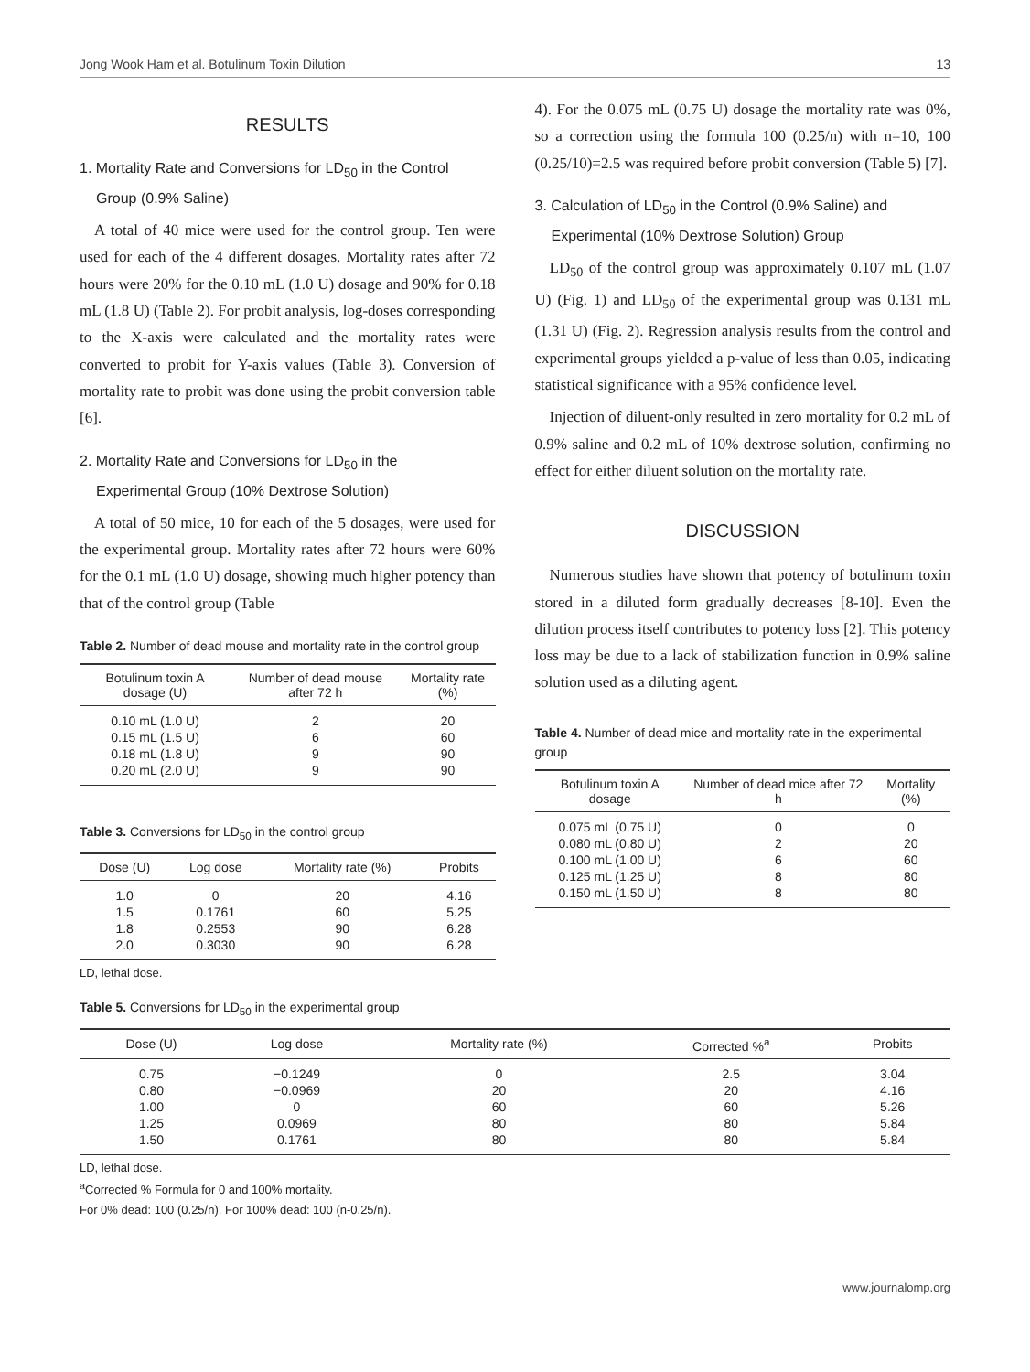Jong Wook Ham et al. Botulinum Toxin Dilution 13
RESULTS
1. Mortality Rate and Conversions for LD<sub>50</sub> in the Control
Group (0.9% Saline)
A total of 40 mice were used for the control group. Ten were used for each of the 4 different dosages. Mortality rates after 72 hours were 20% for the 0.10 mL (1.0 U) dosage and 90% for 0.18 mL (1.8 U) (Table 2). For probit analysis, log-doses corresponding to the X-axis were calculated and the mortality rates were converted to probit for Y-axis values (Table 3). Conversion of mortality rate to probit was done using the probit conversion table [6].
2. Mortality Rate and Conversions for LD<sub>50</sub> in the
Experimental Group (10% Dextrose Solution)
A total of 50 mice, 10 for each of the 5 dosages, were used for the experimental group. Mortality rates after 72 hours were 60% for the 0.1 mL (1.0 U) dosage, showing much higher potency than that of the control group (Table
Table 2. Number of dead mouse and mortality rate in the control group
| Botulinum toxin A dosage (U) | Number of dead mouse after 72 h | Mortality rate (%) |
| --- | --- | --- |
| 0.10 mL (1.0 U) | 2 | 20 |
| 0.15 mL (1.5 U) | 6 | 60 |
| 0.18 mL (1.8 U) | 9 | 90 |
| 0.20 mL (2.0 U) | 9 | 90 |
Table 3. Conversions for LD<sub>50</sub> in the control group
| Dose (U) | Log dose | Mortality rate (%) | Probits |
| --- | --- | --- | --- |
| 1.0 | 0 | 20 | 4.16 |
| 1.5 | 0.1761 | 60 | 5.25 |
| 1.8 | 0.2553 | 90 | 6.28 |
| 2.0 | 0.3030 | 90 | 6.28 |
LD, lethal dose.
4). For the 0.075 mL (0.75 U) dosage the mortality rate was 0%, so a correction using the formula 100 (0.25/n) with n=10, 100 (0.25/10)=2.5 was required before probit conversion (Table 5) [7].
3. Calculation of LD<sub>50</sub> in the Control (0.9% Saline) and
Experimental (10% Dextrose Solution) Group
LD<sub>50</sub> of the control group was approximately 0.107 mL (1.07 U) (Fig. 1) and LD<sub>50</sub> of the experimental group was 0.131 mL (1.31 U) (Fig. 2). Regression analysis results from the control and experimental groups yielded a p-value of less than 0.05, indicating statistical significance with a 95% confidence level.
Injection of diluent-only resulted in zero mortality for 0.2 mL of 0.9% saline and 0.2 mL of 10% dextrose solution, confirming no effect for either diluent solution on the mortality rate.
DISCUSSION
Numerous studies have shown that potency of botulinum toxin stored in a diluted form gradually decreases [8-10]. Even the dilution process itself contributes to potency loss [2]. This potency loss may be due to a lack of stabilization function in 0.9% saline solution used as a diluting agent.
Table 4. Number of dead mice and mortality rate in the experimental group
| Botulinum toxin A dosage | Number of dead mice after 72 h | Mortality (%) |
| --- | --- | --- |
| 0.075 mL (0.75 U) | 0 | 0 |
| 0.080 mL (0.80 U) | 2 | 20 |
| 0.100 mL (1.00 U) | 6 | 60 |
| 0.125 mL (1.25 U) | 8 | 80 |
| 0.150 mL (1.50 U) | 8 | 80 |
Table 5. Conversions for LD<sub>50</sub> in the experimental group
| Dose (U) | Log dose | Mortality rate (%) | Corrected %<sup>a</sup> | Probits |
| --- | --- | --- | --- | --- |
| 0.75 | −0.1249 | 0 | 2.5 | 3.04 |
| 0.80 | −0.0969 | 20 | 20 | 4.16 |
| 1.00 | 0 | 60 | 60 | 5.26 |
| 1.25 | 0.0969 | 80 | 80 | 5.84 |
| 1.50 | 0.1761 | 80 | 80 | 5.84 |
LD, lethal dose.
<sup>a</sup> Corrected % Formula for 0 and 100% mortality.
For 0% dead: 100 (0.25/n). For 100% dead: 100 (n-0.25/n).
www.journalomp.org